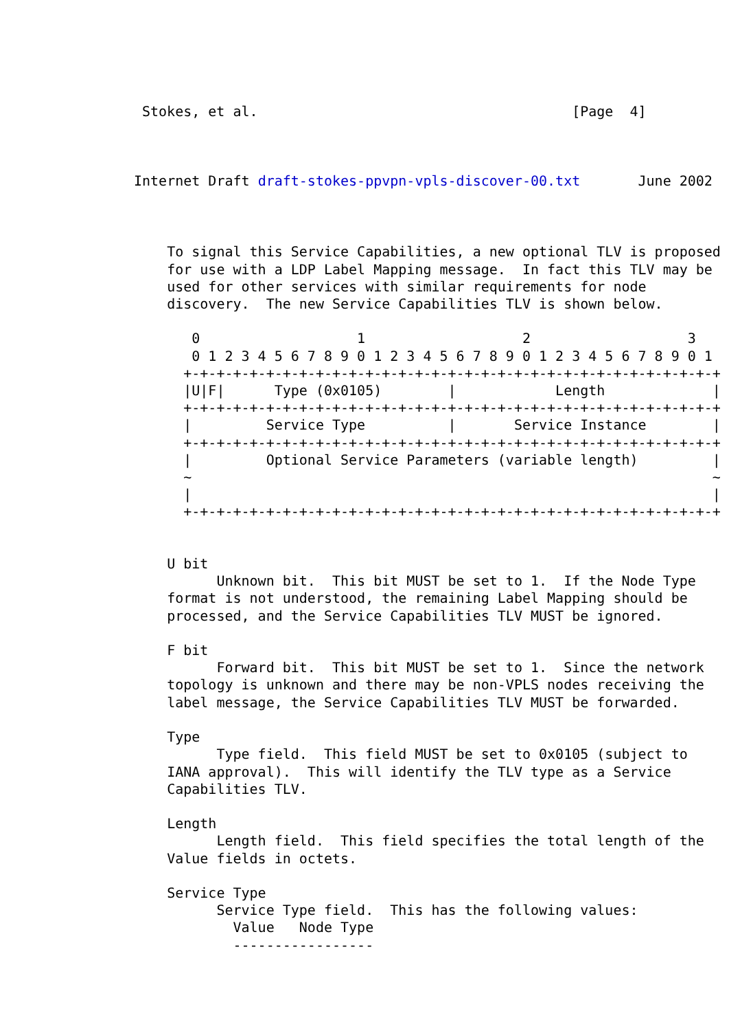Stokes, et al.                                      [Page  4]
Internet Draft draft-stokes-ppvpn-vpls-discover-00.txt       June 2002
    To signal this Service Capabilities, a new optional TLV is proposed
    for use with a LDP Label Mapping message.  In fact this TLV may be
    used for other services with similar requirements for node
    discovery.  The new Service Capabilities TLV is shown below.

       0                   1                   2                   3
       0 1 2 3 4 5 6 7 8 9 0 1 2 3 4 5 6 7 8 9 0 1 2 3 4 5 6 7 8 9 0 1
      +-+-+-+-+-+-+-+-+-+-+-+-+-+-+-+-+-+-+-+-+-+-+-+-+-+-+-+-+-+-+-+-+
      |U|F|      Type (0x0105)        |            Length             |
      +-+-+-+-+-+-+-+-+-+-+-+-+-+-+-+-+-+-+-+-+-+-+-+-+-+-+-+-+-+-+-+-+
      |         Service Type          |       Service Instance        |
      +-+-+-+-+-+-+-+-+-+-+-+-+-+-+-+-+-+-+-+-+-+-+-+-+-+-+-+-+-+-+-+-+
      |         Optional Service Parameters (variable length)         |
      ~                                                               ~
      |                                                               |
      +-+-+-+-+-+-+-+-+-+-+-+-+-+-+-+-+-+-+-+-+-+-+-+-+-+-+-+-+-+-+-+-+


    U bit
          Unknown bit.  This bit MUST be set to 1.  If the Node Type
    format is not understood, the remaining Label Mapping should be
    processed, and the Service Capabilities TLV MUST be ignored.

    F bit
          Forward bit.  This bit MUST be set to 1.  Since the network
    topology is unknown and there may be non-VPLS nodes receiving the
    label message, the Service Capabilities TLV MUST be forwarded.

    Type
          Type field.  This field MUST be set to 0x0105 (subject to
    IANA approval).  This will identify the TLV type as a Service
    Capabilities TLV.

    Length
          Length field.  This field specifies the total length of the
    Value fields in octets.

    Service Type
          Service Type field.  This has the following values:
            Value   Node Type
            -----------------